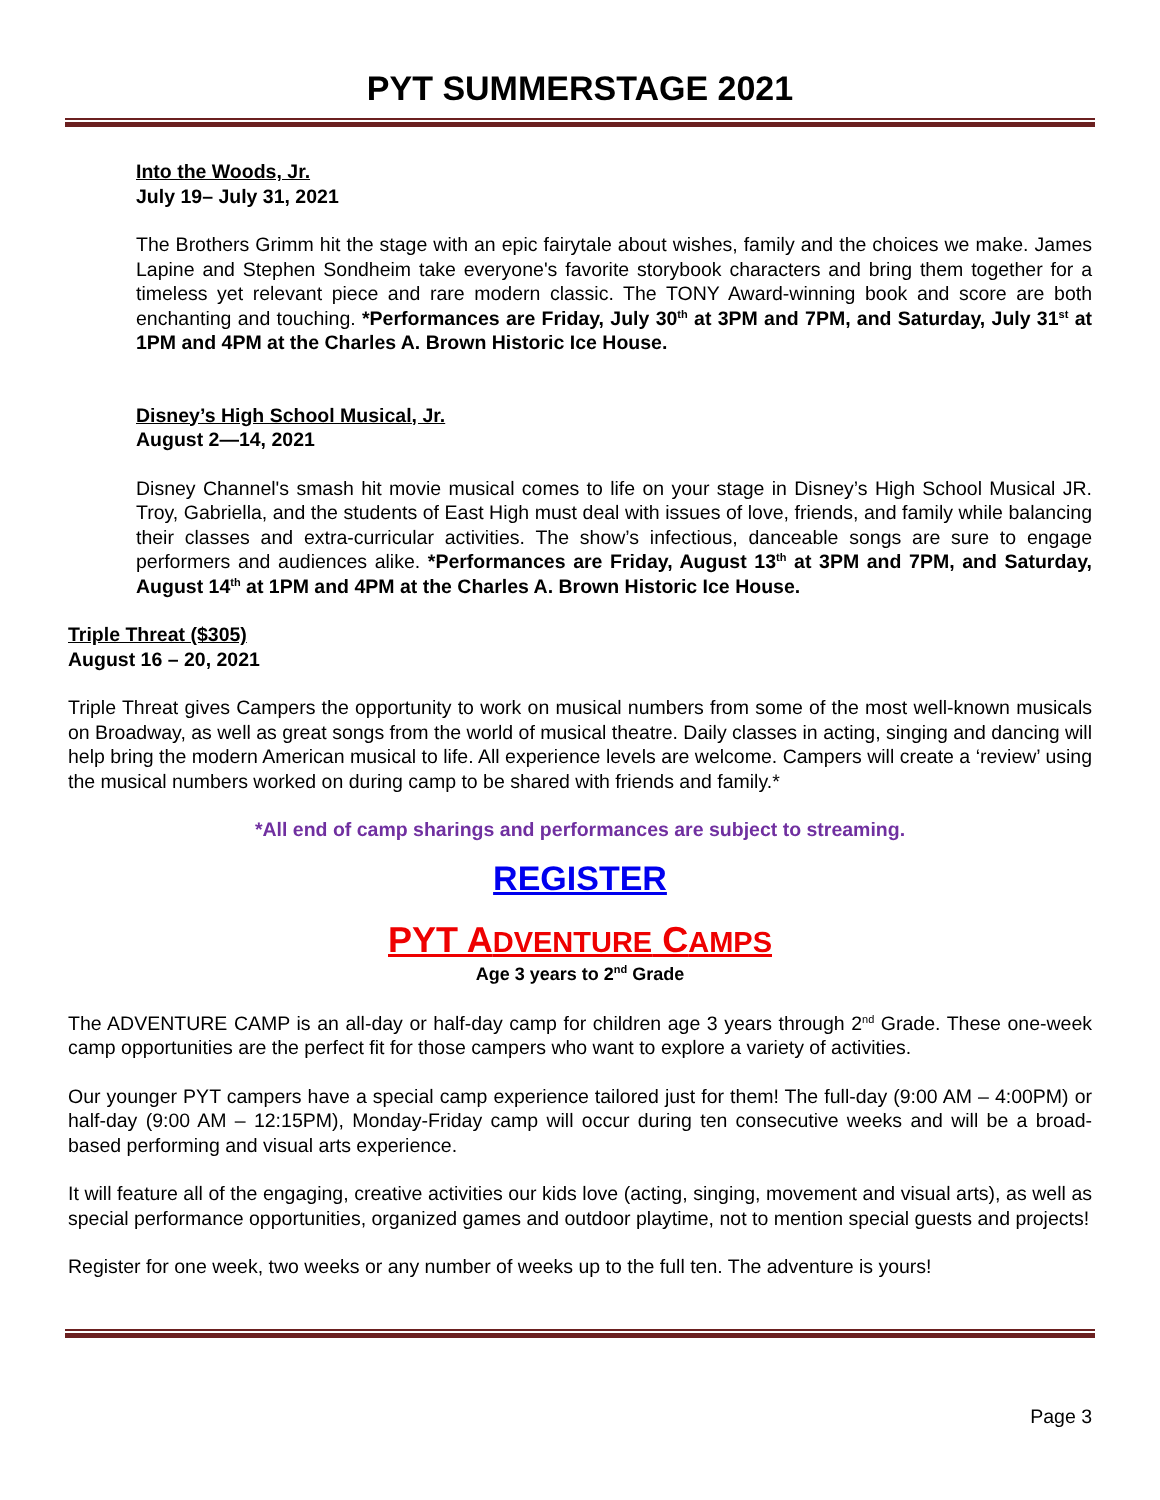PYT SUMMERSTAGE 2021
Into the Woods, Jr.
July 19– July 31, 2021
The Brothers Grimm hit the stage with an epic fairytale about wishes, family and the choices we make. James Lapine and Stephen Sondheim take everyone's favorite storybook characters and bring them together for a timeless yet relevant piece and rare modern classic. The TONY Award-winning book and score are both enchanting and touching. *Performances are Friday, July 30<sup>th</sup> at 3PM and 7PM, and Saturday, July 31<sup>st</sup> at 1PM and 4PM at the Charles A. Brown Historic Ice House.
Disney’s High School Musical, Jr.
August 2—14, 2021
Disney Channel's smash hit movie musical comes to life on your stage in Disney’s High School Musical JR. Troy, Gabriella, and the students of East High must deal with issues of love, friends, and family while balancing their classes and extra-curricular activities. The show’s infectious, danceable songs are sure to engage performers and audiences alike. *Performances are Friday, August 13<sup>th</sup> at 3PM and 7PM, and Saturday, August 14<sup>th</sup> at 1PM and 4PM at the Charles A. Brown Historic Ice House.
Triple Threat ($305)
August 16 – 20, 2021
Triple Threat gives Campers the opportunity to work on musical numbers from some of the most well-known musicals on Broadway, as well as great songs from the world of musical theatre. Daily classes in acting, singing and dancing will help bring the modern American musical to life. All experience levels are welcome. Campers will create a ‘review’ using the musical numbers worked on during camp to be shared with friends and family.*
*All end of camp sharings and performances are subject to streaming.
REGISTER
PYT ADVENTURE CAMPS
Age 3 years to 2<sup>nd</sup> Grade
The ADVENTURE CAMP is an all-day or half-day camp for children age 3 years through 2<sup>nd</sup> Grade. These one-week camp opportunities are the perfect fit for those campers who want to explore a variety of activities.
Our younger PYT campers have a special camp experience tailored just for them! The full-day (9:00 AM – 4:00PM) or half-day (9:00 AM – 12:15PM), Monday-Friday camp will occur during ten consecutive weeks and will be a broad-based performing and visual arts experience.
It will feature all of the engaging, creative activities our kids love (acting, singing, movement and visual arts), as well as special performance opportunities, organized games and outdoor playtime, not to mention special guests and projects!
Register for one week, two weeks or any number of weeks up to the full ten. The adventure is yours!
Page 3